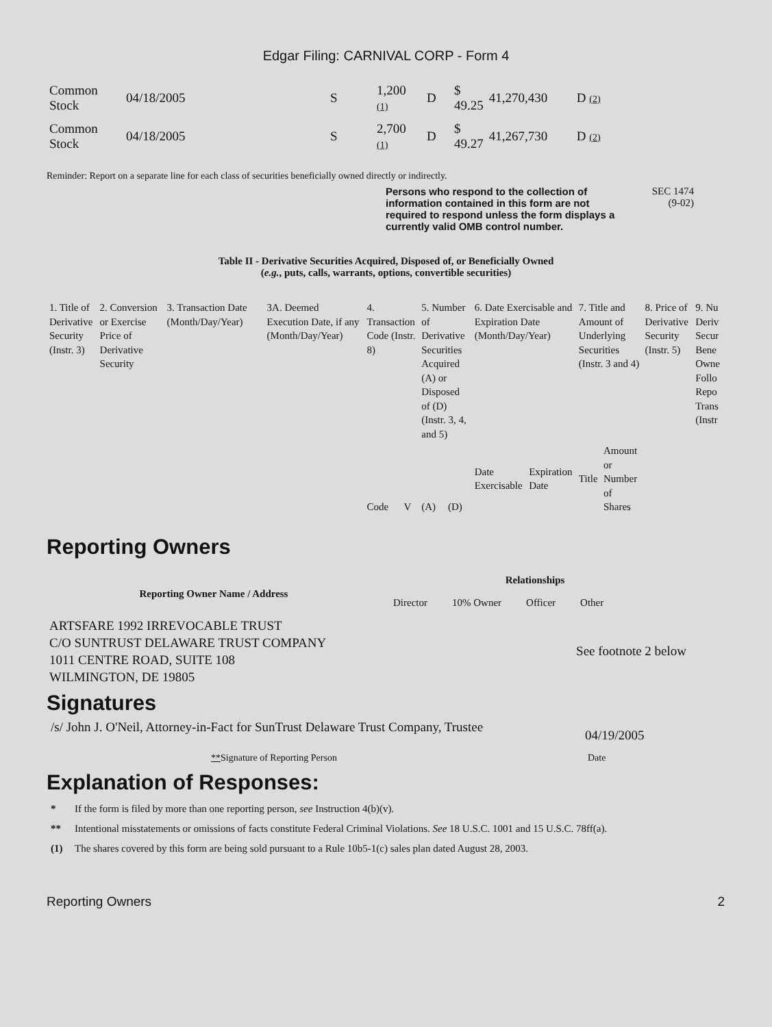Edgar Filing: CARNIVAL CORP - Form 4
| Common Stock | 04/18/2005 | S | 1,200 (1) | D | $ 49.25 | 41,270,430 | D (2) |
| Common Stock | 04/18/2005 | S | 2,700 (1) | D | $ 49.27 | 41,267,730 | D (2) |
Reminder: Report on a separate line for each class of securities beneficially owned directly or indirectly.
Persons who respond to the collection of information contained in this form are not required to respond unless the form displays a currently valid OMB control number.
SEC 1474
(9-02)
Table II - Derivative Securities Acquired, Disposed of, or Beneficially Owned
(e.g., puts, calls, warrants, options, convertible securities)
| 1. Title of Derivative Security (Instr. 3) | 2. Conversion or Exercise Price of Derivative Security | 3. Transaction Date (Month/Day/Year) | 3A. Deemed Execution Date, if any (Month/Day/Year) | 4. Transaction Code (Instr. 8) | | 5. Number of Derivative Securities Acquired (A) or Disposed of (D) (Instr. 3, 4, and 5) | | 6. Date Exercisable and Expiration Date (Month/Day/Year) | | 7. Title and Amount of Underlying Securities (Instr. 3 and 4) | | 8. Price of Derivative Security (Instr. 5) | 9. Nu Deriv Secur Bene Owne Follo Repo Trans (Instr |
| | | | | Code | V | (A) | (D) | Date Exercisable | Expiration Date | Title | Amount or Number of Shares | | |
Reporting Owners
| Reporting Owner Name / Address | Relationships | | | |
| --- | --- | --- | --- | --- |
| | Director | 10% Owner | Officer | Other |
| ARTSFARE 1992 IRREVOCABLE TRUST C/O SUNTRUST DELAWARE TRUST COMPANY 1011 CENTRE ROAD, SUITE 108 WILMINGTON, DE 19805 | | | | See footnote 2 below |
Signatures
/s/ John J. O'Neil, Attorney-in-Fact for SunTrust Delaware Trust Company, Trustee
04/19/2005
**Signature of Reporting Person Date
Explanation of Responses:
* If the form is filed by more than one reporting person, see Instruction 4(b)(v).
** Intentional misstatements or omissions of facts constitute Federal Criminal Violations. See 18 U.S.C. 1001 and 15 U.S.C. 78ff(a).
(1) The shares covered by this form are being sold pursuant to a Rule 10b5-1(c) sales plan dated August 28, 2003.
Reporting Owners 2